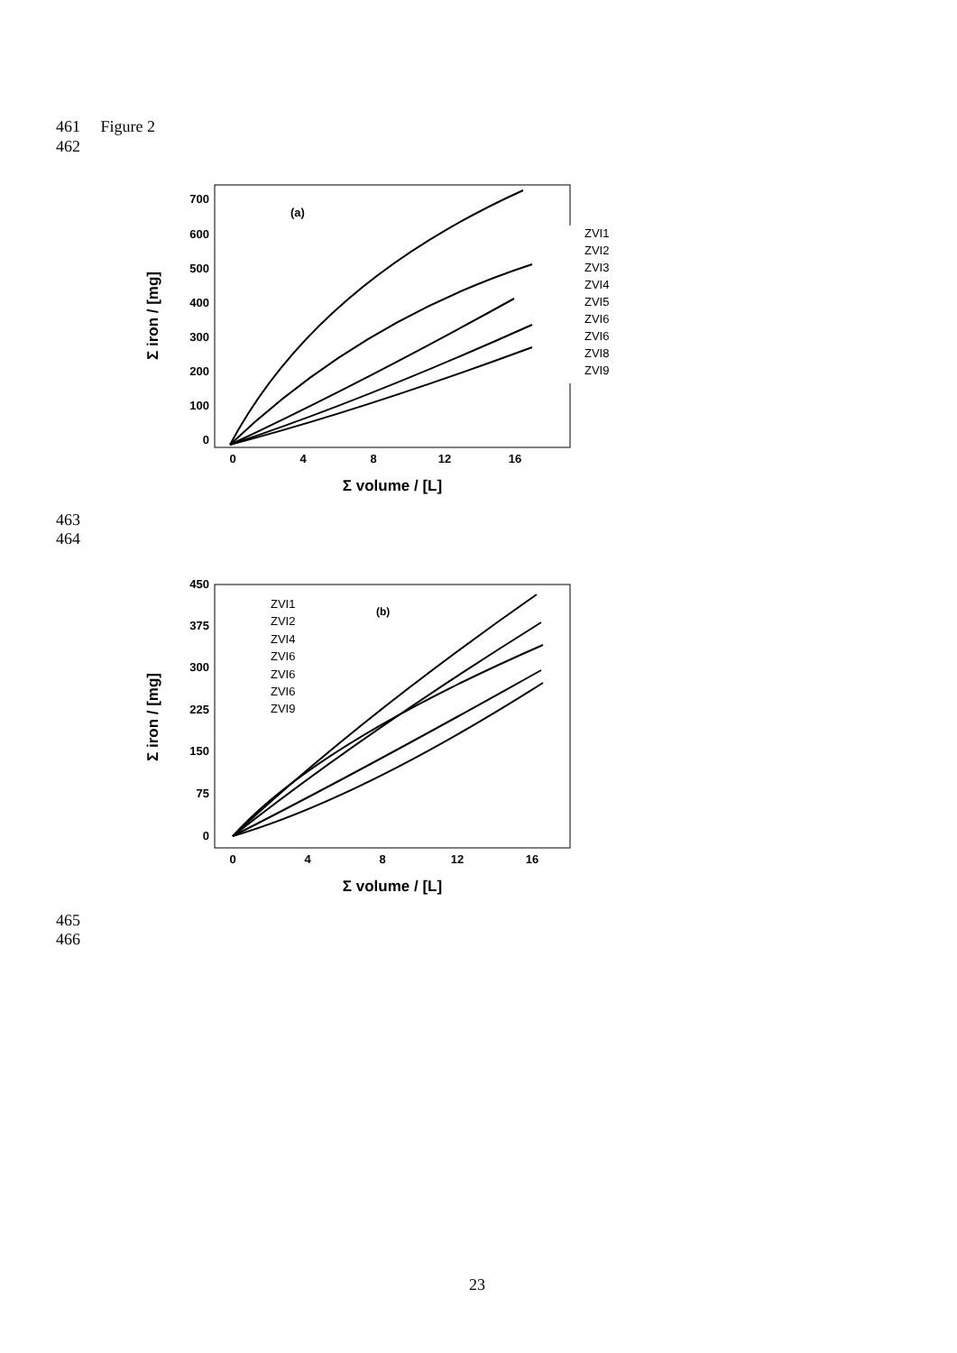461 Figure 2
462
700
600
500
400
300
200
100
0
0
4
8
12
16
(a)
Σ volume / [L]
Σ iron / [mg]
ZVI1
ZVI2
ZVI3
ZVI4
ZVI5
ZVI6
ZVI6
ZVI8
ZVI9
463
464
450
375
300
225
150
75
0
0
4
8
12
16
(b)
Σ volume / [L]
Σ iron / [mg]
ZVI1
ZVI2
ZVI4
ZVI6
ZVI6
ZVI6
ZVI9
465
466
23